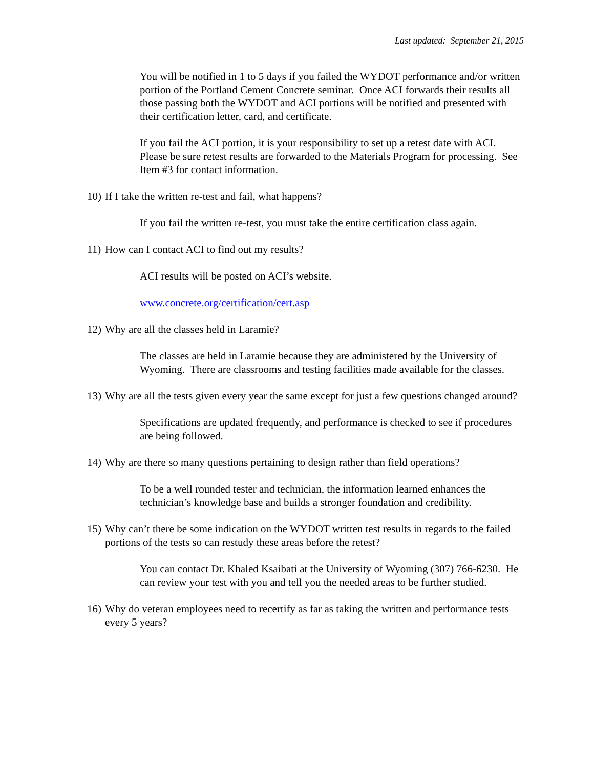Last updated: September 21, 2015
You will be notified in 1 to 5 days if you failed the WYDOT performance and/or written portion of the Portland Cement Concrete seminar. Once ACI forwards their results all those passing both the WYDOT and ACI portions will be notified and presented with their certification letter, card, and certificate.
If you fail the ACI portion, it is your responsibility to set up a retest date with ACI. Please be sure retest results are forwarded to the Materials Program for processing. See Item #3 for contact information.
10) If I take the written re-test and fail, what happens?
If you fail the written re-test, you must take the entire certification class again.
11) How can I contact ACI to find out my results?
ACI results will be posted on ACI’s website.
www.concrete.org/certification/cert.asp
12) Why are all the classes held in Laramie?
The classes are held in Laramie because they are administered by the University of Wyoming. There are classrooms and testing facilities made available for the classes.
13) Why are all the tests given every year the same except for just a few questions changed around?
Specifications are updated frequently, and performance is checked to see if procedures are being followed.
14) Why are there so many questions pertaining to design rather than field operations?
To be a well rounded tester and technician, the information learned enhances the technician’s knowledge base and builds a stronger foundation and credibility.
15) Why can’t there be some indication on the WYDOT written test results in regards to the failed portions of the tests so can restudy these areas before the retest?
You can contact Dr. Khaled Ksaibati at the University of Wyoming (307) 766-6230. He can review your test with you and tell you the needed areas to be further studied.
16) Why do veteran employees need to recertify as far as taking the written and performance tests every 5 years?